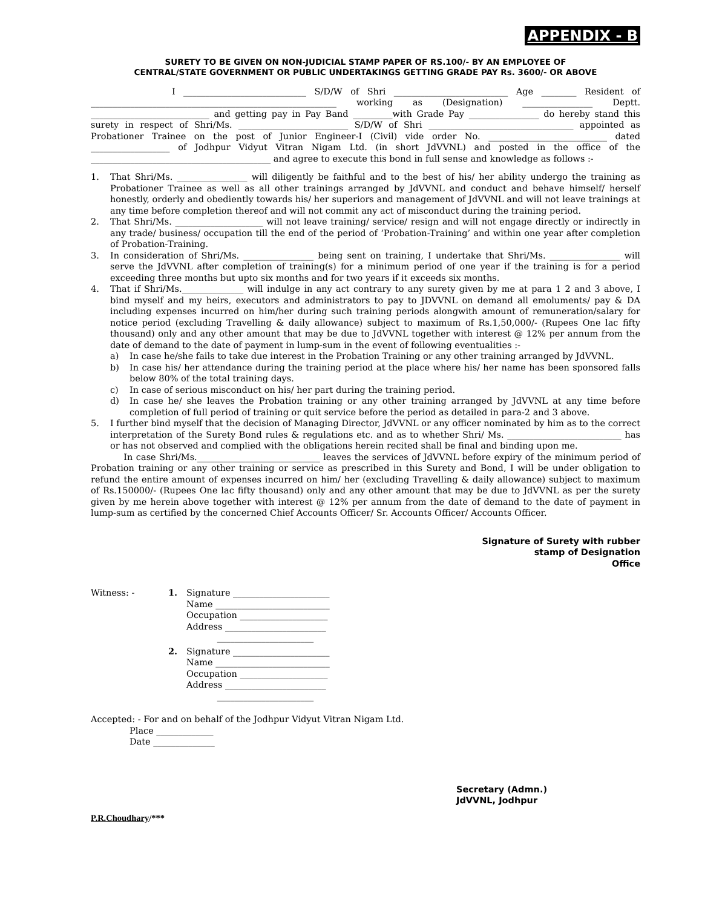APPENDIX - B
SURETY TO BE GIVEN ON NON-JUDICIAL STAMP PAPER OF RS.100/- BY AN EMPLOYEE OF
CENTRAL/STATE GOVERNMENT OR PUBLIC UNDERTAKINGS GETTING GRADE PAY Rs. 3600/- OR ABOVE
I ____________________________ S/D/W of Shri __________________________ Age ________ Resident of ________________________________________________________ working as (Designation) ________________ Deptt. ___________________________ and getting pay in Pay Band _________with Grade Pay ________________ do hereby stand this surety in respect of Shri/Ms. _________________________ S/D/W of Shri _________________________________ appointed as Probationer Trainee on the post of Junior Engineer-I (Civil) vide order No. ___________________________ dated __________________ of Jodhpur Vidyut Vitran Nigam Ltd. (in short JdVVNL) and posted in the office of the _________________________________________ and agree to execute this bond in full sense and knowledge as follows :-
1. That Shri/Ms. ________________ will diligently be faithful and to the best of his/ her ability undergo the training as Probationer Trainee as well as all other trainings arranged by JdVVNL and conduct and behave himself/ herself honestly, orderly and obediently towards his/ her superiors and management of JdVVNL and will not leave trainings at any time before completion thereof and will not commit any act of misconduct during the training period.
2. That Shri/Ms. ____________________ will not leave training/ service/ resign and will not engage directly or indirectly in any trade/ business/ occupation till the end of the period of ‘Probation-Training’ and within one year after completion of Probation-Training.
3. In consideration of Shri/Ms. ________________ being sent on training, I undertake that Shri/Ms. ________________ will serve the JdVVNL after completion of training(s) for a minimum period of one year if the training is for a period exceeding three months but upto six months and for two years if it exceeds six months.
4. That if Shri/Ms.______________ will indulge in any act contrary to any surety given by me at para 1 2 and 3 above, I bind myself and my heirs, executors and administrators to pay to JDVVNL on demand all emoluments/ pay & DA including expenses incurred on him/her during such training periods alongwith amount of remuneration/salary for notice period (excluding Travelling & daily allowance) subject to maximum of Rs.1,50,000/- (Rupees One lac fifty thousand) only and any other amount that may be due to JdVVNL together with interest @ 12% per annum from the date of demand to the date of payment in lump-sum in the event of following eventualities :-
a) In case he/she fails to take due interest in the Probation Training or any other training arranged by JdVVNL.
b) In case his/ her attendance during the training period at the place where his/ her name has been sponsored falls below 80% of the total training days.
c) In case of serious misconduct on his/ her part during the training period.
d) In case he/ she leaves the Probation training or any other training arranged by JdVVNL at any time before completion of full period of training or quit service before the period as detailed in para-2 and 3 above.
5. I further bind myself that the decision of Managing Director, JdVVNL or any officer nominated by him as to the correct interpretation of the Surety Bond rules & regulations etc. and as to whether Shri/ Ms. __________________________ has or has not observed and complied with the obligations herein recited shall be final and binding upon me.
In case Shri/Ms.____________________________ leaves the services of JdVVNL before expiry of the minimum period of Probation training or any other training or service as prescribed in this Surety and Bond, I will be under obligation to refund the entire amount of expenses incurred on him/ her (excluding Travelling & daily allowance) subject to maximum of Rs.150000/- (Rupees One lac fifty thousand) only and any other amount that may be due to JdVVNL as per the surety given by me herein above together with interest @ 12% per annum from the date of demand to the date of payment in lump-sum as certified by the concerned Chief Accounts Officer/ Sr. Accounts Officer/ Accounts Officer.
Signature of Surety with rubber
stamp of Designation
Office
Witness: - 1. Signature ______________________
Name __________________________
Occupation ____________________
Address _______________________
______________________
2. Signature ______________________
Name __________________________
Occupation ____________________
Address _______________________
______________________
Accepted: - For and on behalf of the Jodhpur Vidyut Vitran Nigam Ltd.
Place _____________
Date ______________
Secretary (Admn.)
JdVVNL, Jodhpur
P.R.Choudhary/***